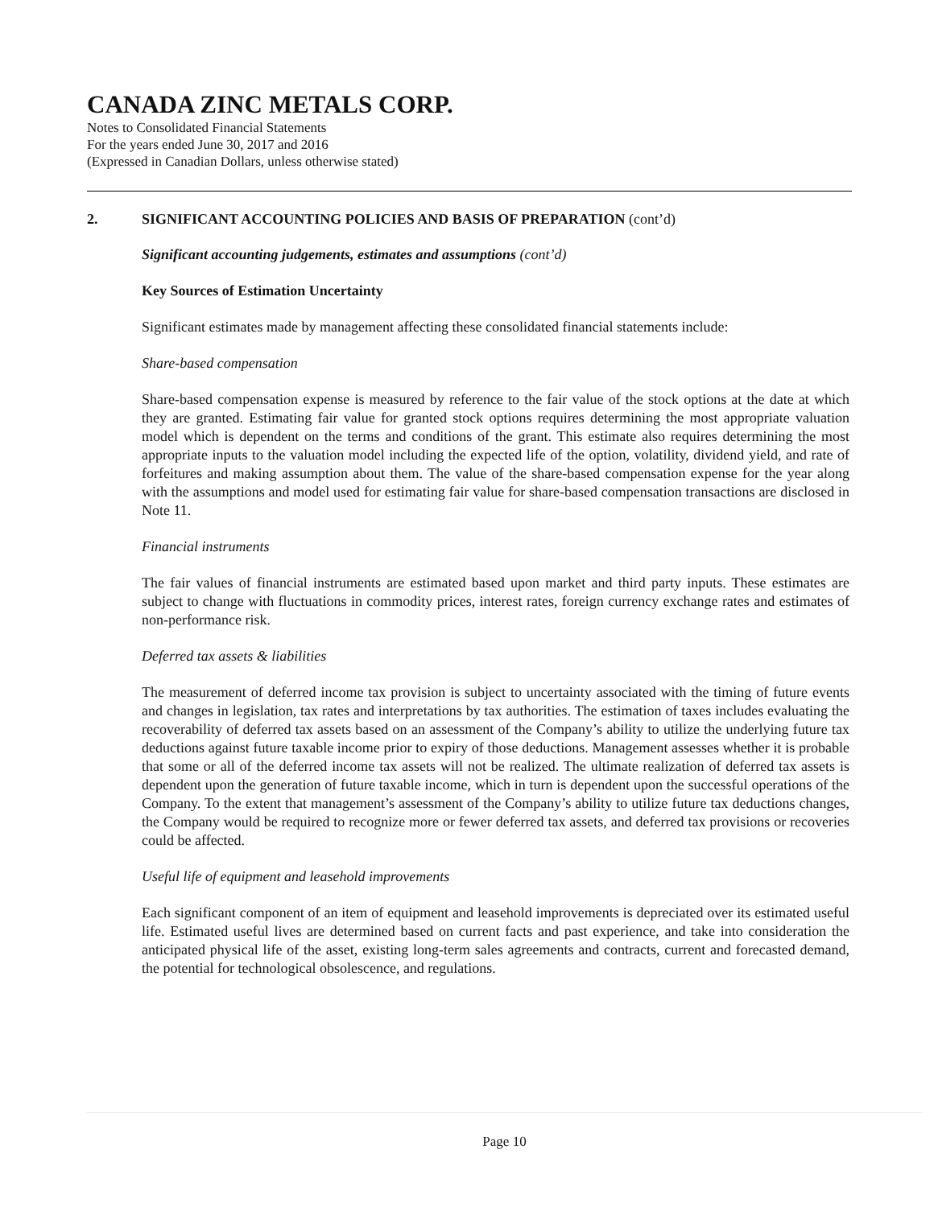CANADA ZINC METALS CORP.
Notes to Consolidated Financial Statements
For the years ended June 30, 2017 and 2016
(Expressed in Canadian Dollars, unless otherwise stated)
2. SIGNIFICANT ACCOUNTING POLICIES AND BASIS OF PREPARATION (cont’d)
Significant accounting judgements, estimates and assumptions (cont’d)
Key Sources of Estimation Uncertainty
Significant estimates made by management affecting these consolidated financial statements include:
Share-based compensation
Share-based compensation expense is measured by reference to the fair value of the stock options at the date at which they are granted. Estimating fair value for granted stock options requires determining the most appropriate valuation model which is dependent on the terms and conditions of the grant. This estimate also requires determining the most appropriate inputs to the valuation model including the expected life of the option, volatility, dividend yield, and rate of forfeitures and making assumption about them. The value of the share-based compensation expense for the year along with the assumptions and model used for estimating fair value for share-based compensation transactions are disclosed in Note 11.
Financial instruments
The fair values of financial instruments are estimated based upon market and third party inputs. These estimates are subject to change with fluctuations in commodity prices, interest rates, foreign currency exchange rates and estimates of non-performance risk.
Deferred tax assets & liabilities
The measurement of deferred income tax provision is subject to uncertainty associated with the timing of future events and changes in legislation, tax rates and interpretations by tax authorities. The estimation of taxes includes evaluating the recoverability of deferred tax assets based on an assessment of the Company’s ability to utilize the underlying future tax deductions against future taxable income prior to expiry of those deductions. Management assesses whether it is probable that some or all of the deferred income tax assets will not be realized. The ultimate realization of deferred tax assets is dependent upon the generation of future taxable income, which in turn is dependent upon the successful operations of the Company. To the extent that management’s assessment of the Company’s ability to utilize future tax deductions changes, the Company would be required to recognize more or fewer deferred tax assets, and deferred tax provisions or recoveries could be affected.
Useful life of equipment and leasehold improvements
Each significant component of an item of equipment and leasehold improvements is depreciated over its estimated useful life. Estimated useful lives are determined based on current facts and past experience, and take into consideration the anticipated physical life of the asset, existing long-term sales agreements and contracts, current and forecasted demand, the potential for technological obsolescence, and regulations.
Page 10